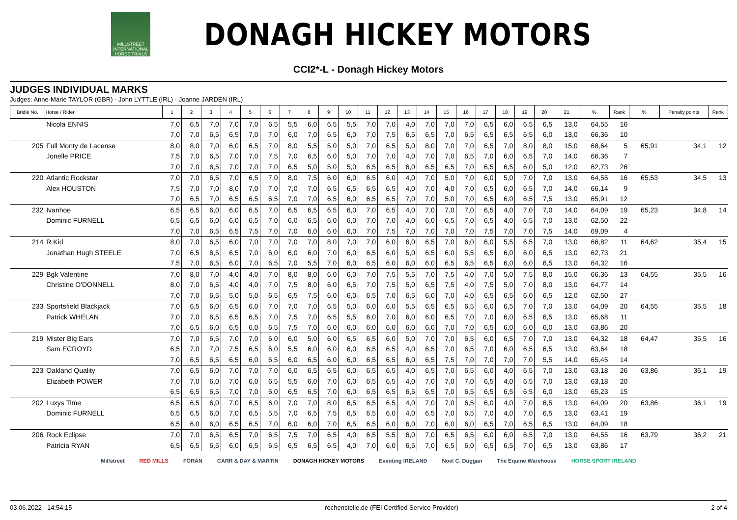MILLSTREET INTERNATIONAL HORSE TRIALS
DONAGH HICKEY MOTORS
CCI2*-L - Donagh Hickey Motors
JUDGES INDIVIDUAL MARKS
Judges: Anne-Marie TAYLOR (GBR) · John LYTTLE (IRL) · Joanne JARDEN (IRL)
| Bridle No. | Horse / Rider | 1 | 2 | 3 | 4 | 5 | 6 | 7 | 8 | 9 | 10 | 11 | 12 | 13 | 14 | 15 | 16 | 17 | 18 | 19 | 20 | 21 | % | Rank | % | Penalty points | Rank |
| --- | --- | --- | --- | --- | --- | --- | --- | --- | --- | --- | --- | --- | --- | --- | --- | --- | --- | --- | --- | --- | --- | --- | --- | --- | --- | --- | --- |
| | Nicola ENNIS | 7,0 | 6,5 | 7,0 | 7,0 | 7,0 | 6,5 | 5,5 | 6,0 | 6,5 | 5,5 | 7,0 | 7,0 | 4,0 | 7,0 | 7,0 | 7,0 | 6,5 | 6,0 | 6,5 | 6,5 | 13,0 | 64,55 | 16 | | | |
| | | 7,0 | 7,0 | 6,5 | 6,5 | 7,0 | 7,0 | 6,0 | 7,0 | 6,5 | 6,0 | 7,0 | 7,5 | 6,5 | 6,5 | 7,0 | 6,5 | 6,5 | 6,5 | 6,5 | 6,0 | 13,0 | 66,36 | 10 | | | |
| 205 | Full Monty de Lacense | 8,0 | 8,0 | 7,0 | 6,0 | 6,5 | 7,0 | 8,0 | 5,5 | 5,0 | 5,0 | 7,0 | 6,5 | 5,0 | 8,0 | 7,0 | 7,0 | 6,5 | 7,0 | 8,0 | 8,0 | 15,0 | 68,64 | 5 | 65,91 | 34,1 | 12 |
| | Jonelle PRICE | 7,5 | 7,0 | 6,5 | 7,0 | 7,0 | 7,5 | 7,0 | 6,5 | 6,0 | 5,0 | 7,0 | 7,0 | 4,0 | 7,0 | 7,0 | 6,5 | 7,0 | 6,0 | 6,5 | 7,0 | 14,0 | 66,36 | 7 | | | |
| | | 7,0 | 7,0 | 6,5 | 7,0 | 7,0 | 7,0 | 6,5 | 5,0 | 5,0 | 5,0 | 6,5 | 6,5 | 6,0 | 6,5 | 6,5 | 7,0 | 6,5 | 6,5 | 6,0 | 5,0 | 12,0 | 62,73 | 26 | | | |
| 220 | Atlantic Rockstar | 7,0 | 7,0 | 6,5 | 7,0 | 6,5 | 7,0 | 8,0 | 7,5 | 6,0 | 6,0 | 6,5 | 6,0 | 4,0 | 7,0 | 5,0 | 7,0 | 6,0 | 5,0 | 7,0 | 7,0 | 13,0 | 64,55 | 16 | 65,53 | 34,5 | 13 |
| | Alex HOUSTON | 7,5 | 7,0 | 7,0 | 8,0 | 7,0 | 7,0 | 7,0 | 7,0 | 6,5 | 6,5 | 6,5 | 6,5 | 4,0 | 7,0 | 4,0 | 7,0 | 6,5 | 6,0 | 6,5 | 7,0 | 14,0 | 66,14 | 9 | | | |
| | | 7,0 | 6,5 | 7,0 | 6,5 | 6,5 | 6,5 | 7,0 | 7,0 | 6,5 | 6,0 | 6,5 | 6,5 | 7,0 | 7,0 | 5,0 | 7,0 | 6,5 | 6,0 | 6,5 | 7,5 | 13,0 | 65,91 | 12 | | | |
| 232 | Ivanhoe | 6,5 | 6,5 | 6,0 | 6,0 | 6,5 | 7,0 | 6,5 | 6,5 | 6,5 | 6,0 | 7,0 | 6,5 | 4,0 | 7,0 | 7,0 | 7,0 | 6,5 | 4,0 | 7,0 | 7,0 | 14,0 | 64,09 | 19 | 65,23 | 34,8 | 14 |
| | Dominic FURNELL | 6,5 | 6,5 | 6,0 | 6,0 | 6,5 | 7,0 | 6,0 | 6,5 | 6,0 | 6,0 | 7,0 | 7,0 | 4,0 | 6,0 | 6,5 | 7,0 | 6,5 | 4,0 | 6,5 | 7,0 | 13,0 | 62,50 | 22 | | | |
| | | 7,0 | 7,0 | 6,5 | 6,5 | 7,5 | 7,0 | 7,0 | 6,0 | 6,0 | 6,0 | 7,0 | 7,5 | 7,0 | 7,0 | 7,0 | 7,0 | 7,5 | 7,0 | 7,0 | 7,5 | 14,0 | 69,09 | 4 | | | |
| 214 | R Kid | 8,0 | 7,0 | 6,5 | 6,0 | 7,0 | 7,0 | 7,0 | 7,0 | 8,0 | 7,0 | 7,0 | 6,0 | 6,0 | 6,5 | 7,0 | 6,0 | 6,0 | 5,5 | 6,5 | 7,0 | 13,0 | 66,82 | 11 | 64,62 | 35,4 | 15 |
| | Jonathan Hugh STEELE | 7,0 | 6,5 | 6,5 | 6,5 | 7,0 | 6,0 | 6,0 | 6,0 | 7,0 | 6,0 | 6,5 | 6,0 | 5,0 | 6,5 | 6,0 | 5,5 | 6,5 | 6,0 | 6,0 | 6,5 | 13,0 | 62,73 | 21 | | | |
| | | 7,5 | 7,0 | 6,5 | 6,0 | 7,0 | 6,5 | 7,0 | 5,5 | 7,0 | 6,0 | 6,5 | 6,0 | 6,0 | 6,0 | 6,5 | 6,5 | 6,5 | 6,0 | 6,0 | 6,5 | 13,0 | 64,32 | 16 | | | |
| 229 | Bgk Valentine | 7,0 | 8,0 | 7,0 | 4,0 | 4,0 | 7,0 | 8,0 | 8,0 | 6,0 | 6,0 | 7,0 | 7,5 | 5,5 | 7,0 | 7,5 | 4,0 | 7,0 | 5,0 | 7,5 | 8,0 | 15,0 | 66,36 | 13 | 64,55 | 35,5 | 16 |
| | Christine O'DONNELL | 8,0 | 7,0 | 6,5 | 4,0 | 4,0 | 7,0 | 7,5 | 8,0 | 6,0 | 6,5 | 7,0 | 7,5 | 5,0 | 6,5 | 7,5 | 4,0 | 7,5 | 5,0 | 7,0 | 8,0 | 13,0 | 64,77 | 14 | | | |
| | | 7,0 | 7,0 | 6,5 | 5,0 | 5,0 | 6,5 | 6,5 | 7,5 | 6,0 | 6,0 | 6,5 | 7,0 | 6,5 | 6,0 | 7,0 | 4,0 | 6,5 | 6,5 | 6,0 | 6,5 | 12,0 | 62,50 | 27 | | | |
| 233 | Sportsfield Blackjack | 7,0 | 6,5 | 6,0 | 6,5 | 6,0 | 7,0 | 7,0 | 7,0 | 6,5 | 5,0 | 6,0 | 6,0 | 5,5 | 6,5 | 6,5 | 6,5 | 6,0 | 6,5 | 7,0 | 7,0 | 13,0 | 64,09 | 20 | 64,55 | 35,5 | 18 |
| | Patrick WHELAN | 7,0 | 7,0 | 6,5 | 6,5 | 6,5 | 7,0 | 7,5 | 7,0 | 6,5 | 5,5 | 6,0 | 7,0 | 6,0 | 6,0 | 6,5 | 7,0 | 7,0 | 6,0 | 6,5 | 6,5 | 13,0 | 65,68 | 11 | | | |
| | | 7,0 | 6,5 | 6,0 | 6,5 | 6,0 | 6,5 | 7,5 | 7,0 | 6,0 | 6,0 | 6,0 | 6,0 | 6,0 | 6,0 | 7,0 | 7,0 | 6,5 | 6,0 | 6,0 | 6,0 | 13,0 | 63,86 | 20 | | | |
| 219 | Mister Big Ears | 7,0 | 7,0 | 6,5 | 7,0 | 7,0 | 6,0 | 6,0 | 5,0 | 6,0 | 6,5 | 6,5 | 6,0 | 5,0 | 7,0 | 7,0 | 6,5 | 6,0 | 6,5 | 7,0 | 7,0 | 13,0 | 64,32 | 18 | 64,47 | 35,5 | 16 |
| | Sam ECROYD | 6,5 | 7,0 | 7,0 | 7,5 | 6,5 | 6,0 | 5,5 | 6,0 | 6,0 | 6,0 | 6,5 | 6,5 | 4,0 | 6,5 | 7,0 | 6,5 | 7,0 | 6,0 | 6,5 | 6,5 | 13,0 | 63,64 | 18 | | | |
| | | 7,0 | 6,5 | 6,5 | 6,5 | 6,0 | 6,5 | 6,0 | 6,5 | 6,0 | 6,0 | 6,5 | 6,5 | 6,0 | 6,5 | 7,5 | 7,0 | 7,0 | 7,0 | 7,0 | 5,5 | 14,0 | 65,45 | 14 | | | |
| 223 | Oakland Quality | 7,0 | 6,5 | 6,0 | 7,0 | 7,0 | 7,0 | 6,0 | 6,5 | 6,5 | 6,0 | 6,5 | 6,5 | 4,0 | 6,5 | 7,0 | 6,5 | 6,0 | 4,0 | 6,5 | 7,0 | 13,0 | 63,18 | 26 | 63,86 | 36,1 | 19 |
| | Elizabeth POWER | 7,0 | 7,0 | 6,0 | 7,0 | 6,0 | 6,5 | 5,5 | 6,0 | 7,0 | 6,0 | 6,5 | 6,5 | 4,0 | 7,0 | 7,0 | 7,0 | 6,5 | 4,0 | 6,5 | 7,0 | 13,0 | 63,18 | 20 | | | |
| | | 6,5 | 6,5 | 6,5 | 7,0 | 7,0 | 6,0 | 6,5 | 6,5 | 7,0 | 6,0 | 6,5 | 6,5 | 6,5 | 6,5 | 7,0 | 6,5 | 6,5 | 6,5 | 6,5 | 6,0 | 13,0 | 65,23 | 15 | | | |
| 202 | Luxys Time | 6,5 | 6,5 | 6,0 | 7,0 | 6,5 | 6,0 | 7,0 | 7,0 | 8,0 | 6,5 | 6,5 | 6,5 | 4,0 | 7,0 | 7,0 | 6,5 | 6,0 | 4,0 | 7,0 | 6,5 | 13,0 | 64,09 | 20 | 63,86 | 36,1 | 19 |
| | Dominic FURNELL | 6,5 | 6,5 | 6,0 | 7,0 | 6,5 | 5,5 | 7,0 | 6,5 | 7,5 | 6,5 | 6,5 | 6,0 | 4,0 | 6,5 | 7,0 | 6,5 | 7,0 | 4,0 | 7,0 | 6,5 | 13,0 | 63,41 | 19 | | | |
| | | 6,5 | 6,0 | 6,0 | 6,5 | 6,5 | 7,0 | 6,0 | 6,0 | 7,0 | 6,5 | 6,5 | 6,0 | 6,0 | 7,0 | 6,0 | 6,0 | 6,5 | 7,0 | 6,5 | 6,5 | 13,0 | 64,09 | 18 | | | |
| 206 | Rock Eclipse | 7,0 | 7,0 | 6,5 | 6,5 | 7,0 | 6,5 | 7,5 | 7,0 | 6,5 | 4,0 | 6,5 | 5,5 | 6,0 | 7,0 | 6,5 | 6,5 | 6,0 | 6,0 | 6,5 | 7,0 | 13,0 | 64,55 | 16 | 63,79 | 36,2 | 21 |
| | Patricia RYAN | 6,5 | 6,5 | 6,5 | 6,0 | 6,5 | 6,5 | 6,5 | 6,5 | 6,5 | 4,0 | 7,0 | 6,0 | 6,5 | 7,0 | 6,5 | 6,0 | 6,5 | 6,5 | 7,0 | 6,5 | 13,0 | 63,86 | 17 | | | |
Millstreet RED MILLS FORAN CARR & DAY & MARTIN DONAGH HICKEY MOTORS Eventing IRELAND Noel C. Duggan The Equine Warehouse HORSE SPORT IRELAND
03.06.2022 14:54:15 rechenstelle.de (FEI Certified Service Provider) 2 of 4